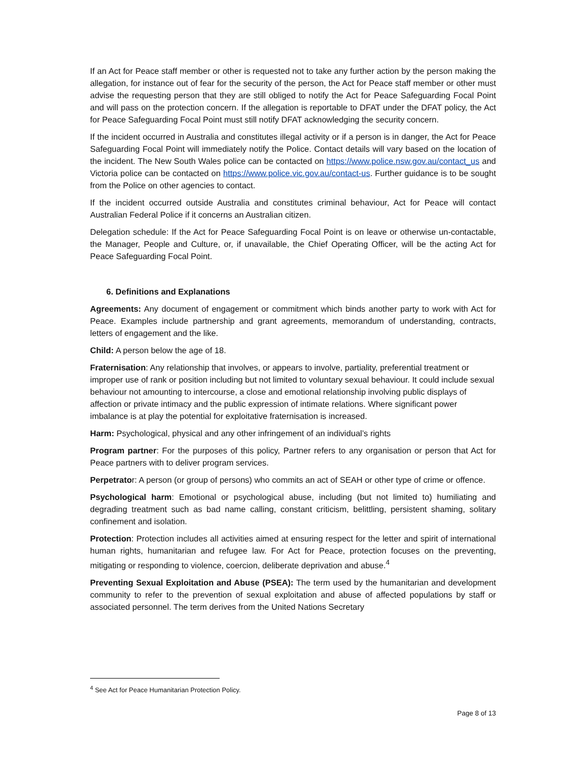If an Act for Peace staff member or other is requested not to take any further action by the person making the allegation, for instance out of fear for the security of the person, the Act for Peace staff member or other must advise the requesting person that they are still obliged to notify the Act for Peace Safeguarding Focal Point and will pass on the protection concern. If the allegation is reportable to DFAT under the DFAT policy, the Act for Peace Safeguarding Focal Point must still notify DFAT acknowledging the security concern.
If the incident occurred in Australia and constitutes illegal activity or if a person is in danger, the Act for Peace Safeguarding Focal Point will immediately notify the Police. Contact details will vary based on the location of the incident. The New South Wales police can be contacted on https://www.police.nsw.gov.au/contact_us and Victoria police can be contacted on https://www.police.vic.gov.au/contact-us. Further guidance is to be sought from the Police on other agencies to contact.
If the incident occurred outside Australia and constitutes criminal behaviour, Act for Peace will contact Australian Federal Police if it concerns an Australian citizen.
Delegation schedule: If the Act for Peace Safeguarding Focal Point is on leave or otherwise un-contactable, the Manager, People and Culture, or, if unavailable, the Chief Operating Officer, will be the acting Act for Peace Safeguarding Focal Point.
6. Definitions and Explanations
Agreements: Any document of engagement or commitment which binds another party to work with Act for Peace. Examples include partnership and grant agreements, memorandum of understanding, contracts, letters of engagement and the like.
Child: A person below the age of 18.
Fraternisation: Any relationship that involves, or appears to involve, partiality, preferential treatment or improper use of rank or position including but not limited to voluntary sexual behaviour. It could include sexual behaviour not amounting to intercourse, a close and emotional relationship involving public displays of affection or private intimacy and the public expression of intimate relations. Where significant power imbalance is at play the potential for exploitative fraternisation is increased.
Harm: Psychological, physical and any other infringement of an individual’s rights
Program partner: For the purposes of this policy, Partner refers to any organisation or person that Act for Peace partners with to deliver program services.
Perpetrator: A person (or group of persons) who commits an act of SEAH or other type of crime or offence.
Psychological harm: Emotional or psychological abuse, including (but not limited to) humiliating and degrading treatment such as bad name calling, constant criticism, belittling, persistent shaming, solitary confinement and isolation.
Protection: Protection includes all activities aimed at ensuring respect for the letter and spirit of international human rights, humanitarian and refugee law. For Act for Peace, protection focuses on the preventing, mitigating or responding to violence, coercion, deliberate deprivation and abuse.<sup>4</sup>
Preventing Sexual Exploitation and Abuse (PSEA): The term used by the humanitarian and development community to refer to the prevention of sexual exploitation and abuse of affected populations by staff or associated personnel. The term derives from the United Nations Secretary
<sup>4</sup> See Act for Peace Humanitarian Protection Policy.
Page 8 of 13